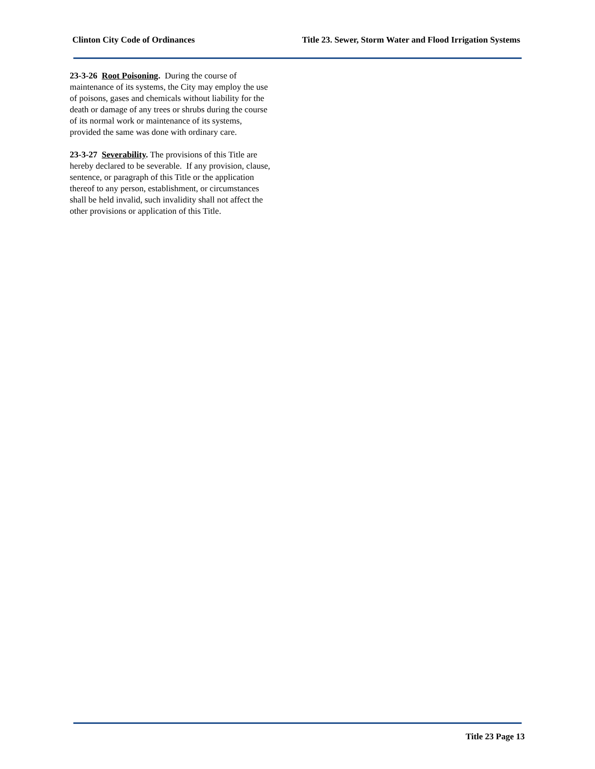Clinton City Code of Ordinances Title 23. Sewer, Storm Water and Flood Irrigation Systems
23-3-26 Root Poisoning. During the course of maintenance of its systems, the City may employ the use of poisons, gases and chemicals without liability for the death or damage of any trees or shrubs during the course of its normal work or maintenance of its systems, provided the same was done with ordinary care.
23-3-27 Severability. The provisions of this Title are hereby declared to be severable. If any provision, clause, sentence, or paragraph of this Title or the application thereof to any person, establishment, or circumstances shall be held invalid, such invalidity shall not affect the other provisions or application of this Title.
Title 23 Page 13